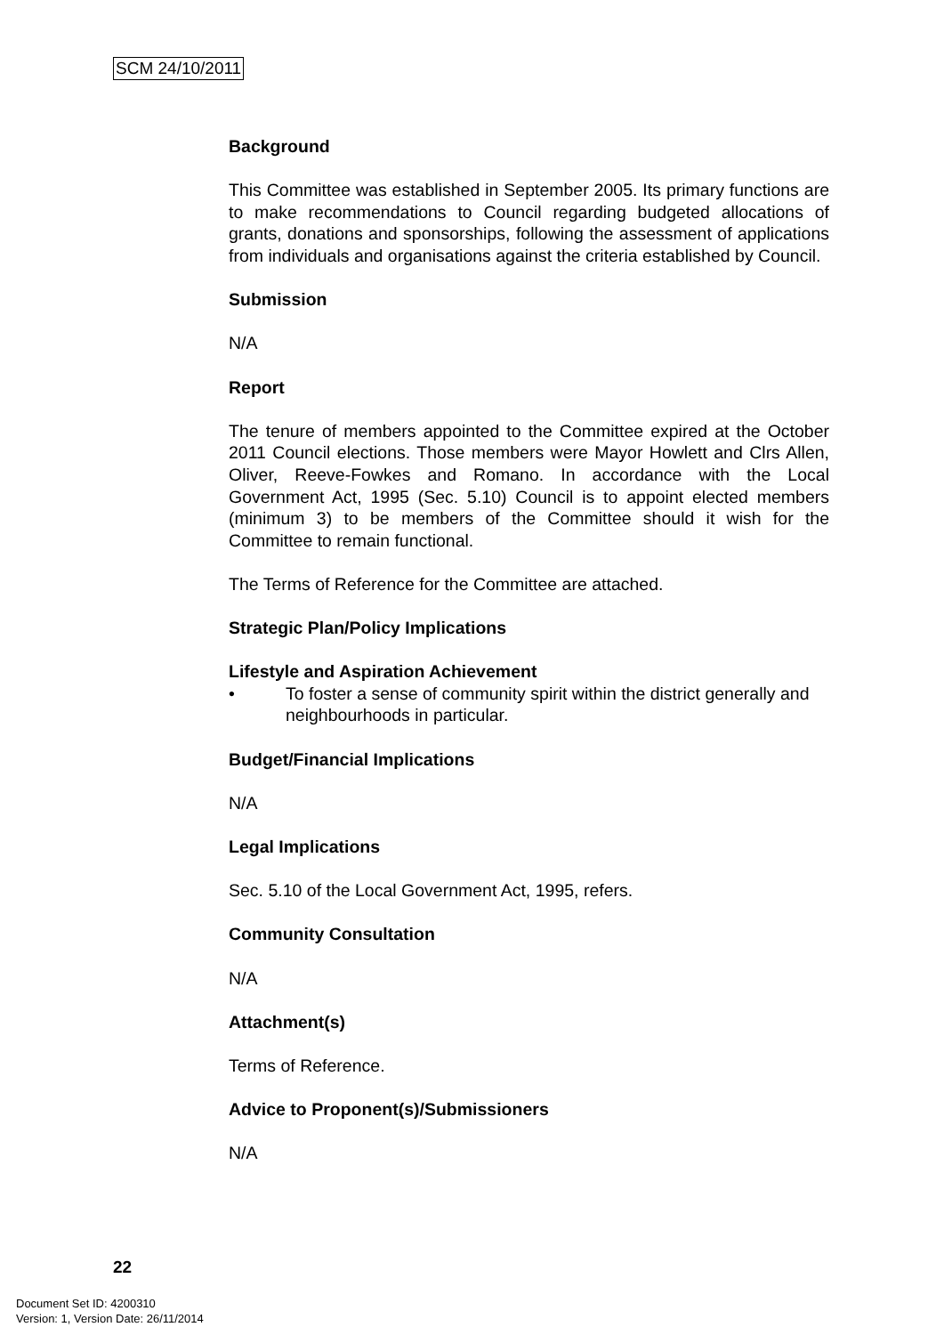SCM 24/10/2011
Background
This Committee was established in September 2005. Its primary functions are to make recommendations to Council regarding budgeted allocations of grants, donations and sponsorships, following the assessment of applications from individuals and organisations against the criteria established by Council.
Submission
N/A
Report
The tenure of members appointed to the Committee expired at the October 2011 Council elections. Those members were Mayor Howlett and Clrs Allen, Oliver, Reeve-Fowkes and Romano. In accordance with the Local Government Act, 1995 (Sec. 5.10) Council is to appoint elected members (minimum 3) to be members of the Committee should it wish for the Committee to remain functional.
The Terms of Reference for the Committee are attached.
Strategic Plan/Policy Implications
Lifestyle and Aspiration Achievement
• To foster a sense of community spirit within the district generally and neighbourhoods in particular.
Budget/Financial Implications
N/A
Legal Implications
Sec. 5.10 of the Local Government Act, 1995, refers.
Community Consultation
N/A
Attachment(s)
Terms of Reference.
Advice to Proponent(s)/Submissioners
N/A
22
Document Set ID: 4200310
Version: 1, Version Date: 26/11/2014